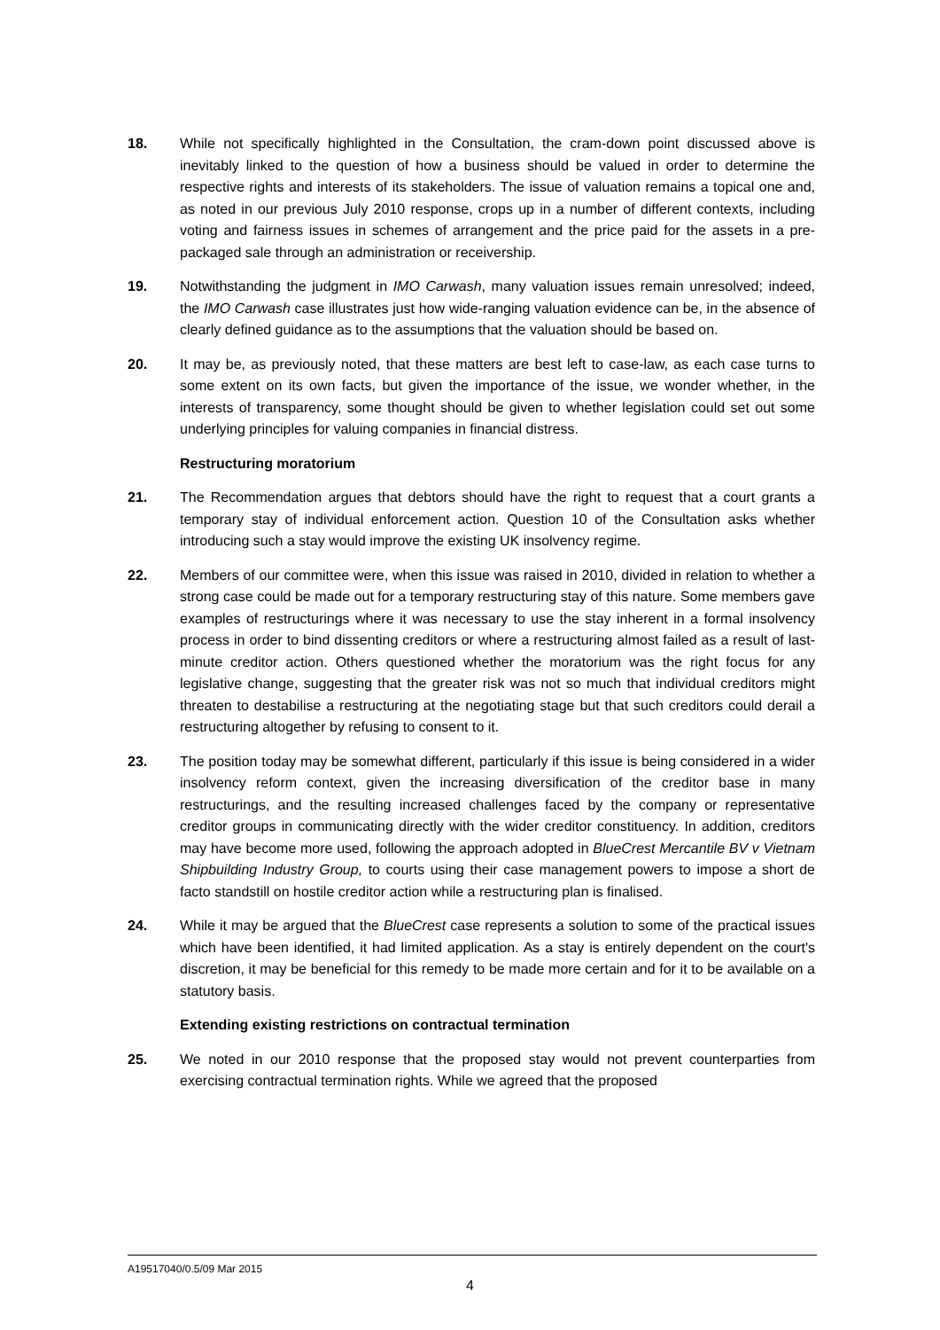18. While not specifically highlighted in the Consultation, the cram-down point discussed above is inevitably linked to the question of how a business should be valued in order to determine the respective rights and interests of its stakeholders. The issue of valuation remains a topical one and, as noted in our previous July 2010 response, crops up in a number of different contexts, including voting and fairness issues in schemes of arrangement and the price paid for the assets in a pre-packaged sale through an administration or receivership.
19. Notwithstanding the judgment in IMO Carwash, many valuation issues remain unresolved; indeed, the IMO Carwash case illustrates just how wide-ranging valuation evidence can be, in the absence of clearly defined guidance as to the assumptions that the valuation should be based on.
20. It may be, as previously noted, that these matters are best left to case-law, as each case turns to some extent on its own facts, but given the importance of the issue, we wonder whether, in the interests of transparency, some thought should be given to whether legislation could set out some underlying principles for valuing companies in financial distress.
Restructuring moratorium
21. The Recommendation argues that debtors should have the right to request that a court grants a temporary stay of individual enforcement action. Question 10 of the Consultation asks whether introducing such a stay would improve the existing UK insolvency regime.
22. Members of our committee were, when this issue was raised in 2010, divided in relation to whether a strong case could be made out for a temporary restructuring stay of this nature. Some members gave examples of restructurings where it was necessary to use the stay inherent in a formal insolvency process in order to bind dissenting creditors or where a restructuring almost failed as a result of last-minute creditor action. Others questioned whether the moratorium was the right focus for any legislative change, suggesting that the greater risk was not so much that individual creditors might threaten to destabilise a restructuring at the negotiating stage but that such creditors could derail a restructuring altogether by refusing to consent to it.
23. The position today may be somewhat different, particularly if this issue is being considered in a wider insolvency reform context, given the increasing diversification of the creditor base in many restructurings, and the resulting increased challenges faced by the company or representative creditor groups in communicating directly with the wider creditor constituency. In addition, creditors may have become more used, following the approach adopted in BlueCrest Mercantile BV v Vietnam Shipbuilding Industry Group, to courts using their case management powers to impose a short de facto standstill on hostile creditor action while a restructuring plan is finalised.
24. While it may be argued that the BlueCrest case represents a solution to some of the practical issues which have been identified, it had limited application. As a stay is entirely dependent on the court's discretion, it may be beneficial for this remedy to be made more certain and for it to be available on a statutory basis.
Extending existing restrictions on contractual termination
25. We noted in our 2010 response that the proposed stay would not prevent counterparties from exercising contractual termination rights. While we agreed that the proposed
A19517040/0.5/09 Mar 2015
4